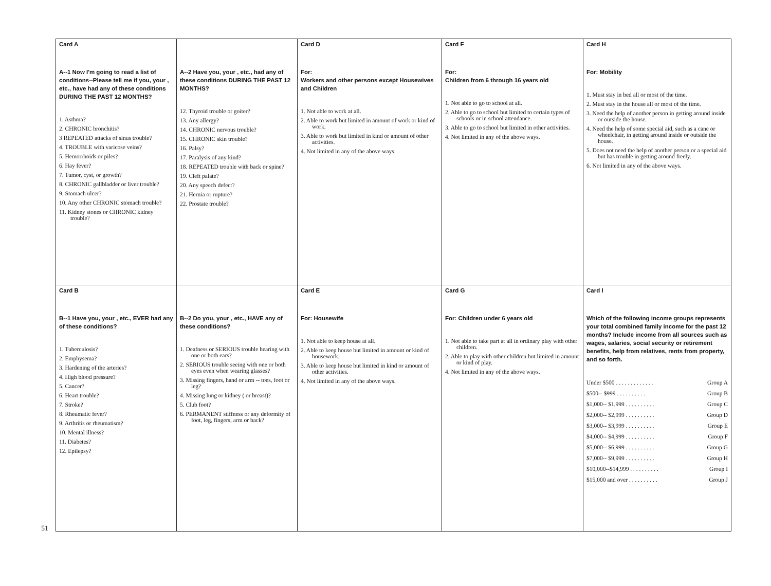| Card A A--1 Now I'm going to read a list of conditions--Please tell me if you, your , etc., have had any of these conditions DURING THE PAST 12 MONTHS? 1. Asthma? 2. CHRONIC bronchitis? 3 REPEATED attacks of sinus trouble? 4. TROUBLE with varicose veins? 5. Hemorrhoids or piles? 6. Hay fever? 7. Tumor, cyst, or growth? 8. CHRONIC gallbladder or liver trouble? 9. Stomach ulcer? 10. Any other CHRONIC stomach trouble? 11. Kidney stones or CHRONIC kidney trouble? | A--2 Have you, your , etc., had any of these conditions DURING THE PAST 12 MONTHS? 12. Thyroid trouble or goiter? 13. Any allergy? 14. CHRONIC nervous trouble? 15. CHRONIC skin trouble? 16. Palsy? 17. Paralysis of any kind? 18. REPEATED trouble with back or spine? 19. Cleft palate? 20. Any speech defect? 21. Hernia or rupture? 22. Prostate trouble? | Card D For: Workers and other persons except Housewives and Children 1. Not able to work at all. 2. Able to work but limited in amount of work or kind of work. 3. Able to work but limited in kind or amount of other activities. 4. Not limited in any of the above ways. | Card F For: Children from 6 through 16 years old 1. Not able to go to school at all. 2. Able to go to school but limited to certain types of schools or in school attendance. 3. Able to go to school but limited in other activities. 4. Not limited in any of the above ways. | Card H For: Mobility 1. Must stay in bed all or most of the time. 2. Must stay in the house all or most of the time. 3. Need the help of another person in getting around inside or outside the house. 4. Need the help of some special aid, such as a cane or wheelchair, in getting around inside or outside the house. 5. Does not need the help of another person or a special aid but has trouble in getting around freely. 6. Not limited in any of the above ways. |
| Card B B--1 Have you, your , etc., EVER had any of these conditions? 1. Tuberculosis? 2. Emphysema? 3. Hardening of the arteries? 4. High blood pressure? 5. Cancer? 6. Heart trouble? 7. Stroke? 8. Rheumatic fever? 9. Arthritis or rheumatism? 10. Mental illness? 11. Diabetes? 12. Epilepsy? | B--2 Do you, your , etc., HAVE any of these conditions? 1. Deafness or SERIOUS trouble hearing with one or both ears? 2. SERIOUS trouble seeing with one or both eyes even when wearing glasses? 3. Missing fingers, hand or arm -- toes, foot or leg? 4. Missing lung or kidney ( or breast)? 5. Club foot? 6. PERMANENT stiffness or any deformity of foot, leg, fingers, arm or back? | Card E For: Housewife 1. Not able to keep house at all. 2. Able to keep house but limited in amount or kind of housework. 3. Able to keep house but limited in kind or amount of other activities. 4. Not limited in any of the above ways. | Card G For: Children under 6 years old 1. Not able to take part at all in ordinary play with other children. 2. Able to play with other children but limited in amount or kind of play. 4. Not limited in any of the above ways. | Card I Which of the following income groups represents your total combined family income for the past 12 months? Include income from all sources such as wages, salaries, social security or retirement benefits, help from relatives, rents from property, and so forth. Under $500 . . . . . . . . . . . . . Group A $500-- $999 . . . . . . . . . . Group B $1,000-- $1,999 . . . . . . . . . . Group C $2,000-- $2,999 . . . . . . . . . . Group D $3,000-- $3,999 . . . . . . . . . . Group E $4,000-- $4,999 . . . . . . . . . . Group F $5,000-- $6,999 . . . . . . . . . . Group G $7,000-- $9,999 . . . . . . . . . . Group H $10,000--$14,999 . . . . . . . . . . Group I $15,000 and over . . . . . . . . . . Group J |
51